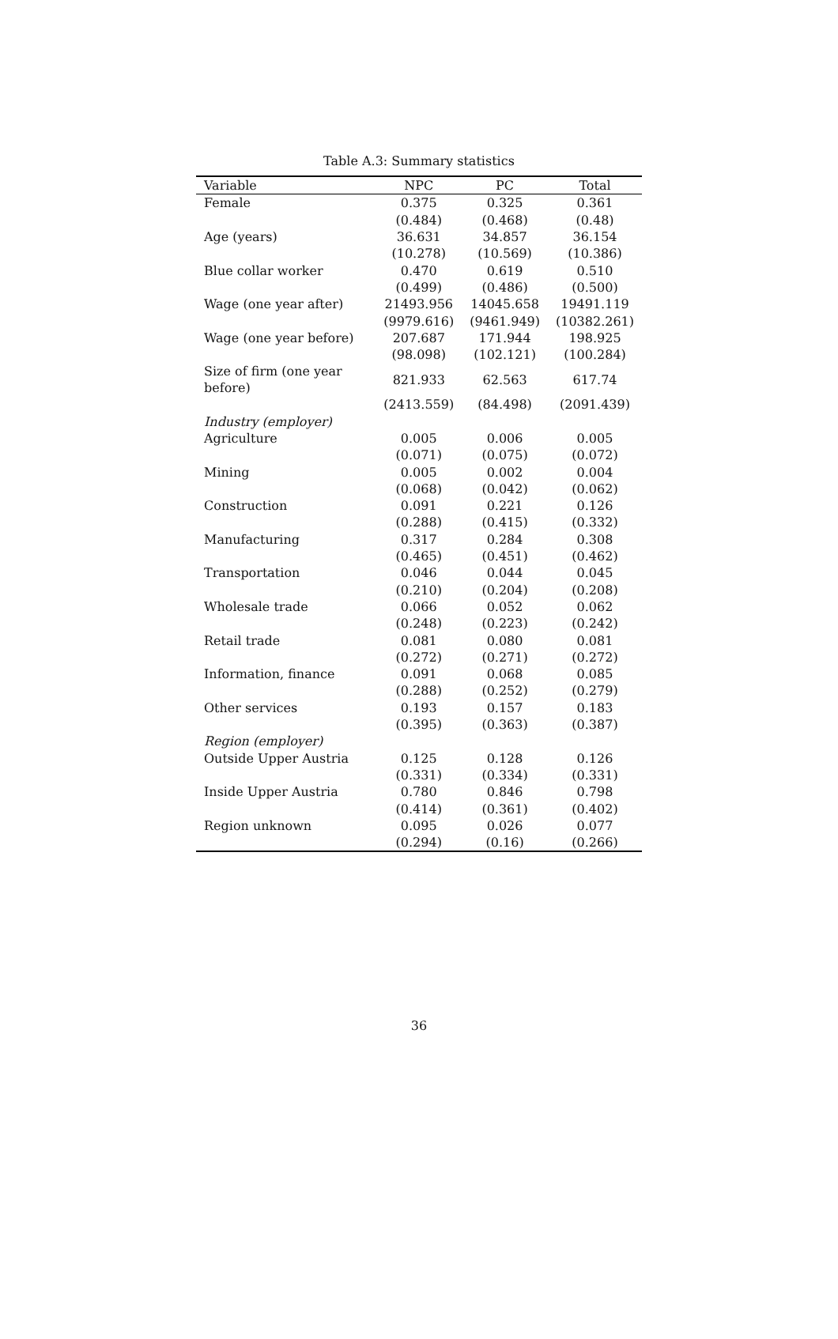Table A.3: Summary statistics
| Variable | NPC | PC | Total |
| --- | --- | --- | --- |
| Female | 0.375 | 0.325 | 0.361 |
| | (0.484) | (0.468) | (0.48) |
| Age (years) | 36.631 | 34.857 | 36.154 |
| | (10.278) | (10.569) | (10.386) |
| Blue collar worker | 0.470 | 0.619 | 0.510 |
| | (0.499) | (0.486) | (0.500) |
| Wage (one year after) | 21493.956 | 14045.658 | 19491.119 |
| | (9979.616) | (9461.949) | (10382.261) |
| Wage (one year before) | 207.687 | 171.944 | 198.925 |
| | (98.098) | (102.121) | (100.284) |
| Size of firm (one year before) | 821.933 | 62.563 | 617.74 |
| | (2413.559) | (84.498) | (2091.439) |
| Industry (employer) | | | |
| Agriculture | 0.005 | 0.006 | 0.005 |
| | (0.071) | (0.075) | (0.072) |
| Mining | 0.005 | 0.002 | 0.004 |
| | (0.068) | (0.042) | (0.062) |
| Construction | 0.091 | 0.221 | 0.126 |
| | (0.288) | (0.415) | (0.332) |
| Manufacturing | 0.317 | 0.284 | 0.308 |
| | (0.465) | (0.451) | (0.462) |
| Transportation | 0.046 | 0.044 | 0.045 |
| | (0.210) | (0.204) | (0.208) |
| Wholesale trade | 0.066 | 0.052 | 0.062 |
| | (0.248) | (0.223) | (0.242) |
| Retail trade | 0.081 | 0.080 | 0.081 |
| | (0.272) | (0.271) | (0.272) |
| Information, finance | 0.091 | 0.068 | 0.085 |
| | (0.288) | (0.252) | (0.279) |
| Other services | 0.193 | 0.157 | 0.183 |
| | (0.395) | (0.363) | (0.387) |
| Region (employer) | | | |
| Outside Upper Austria | 0.125 | 0.128 | 0.126 |
| | (0.331) | (0.334) | (0.331) |
| Inside Upper Austria | 0.780 | 0.846 | 0.798 |
| | (0.414) | (0.361) | (0.402) |
| Region unknown | 0.095 | 0.026 | 0.077 |
| | (0.294) | (0.16) | (0.266) |
36